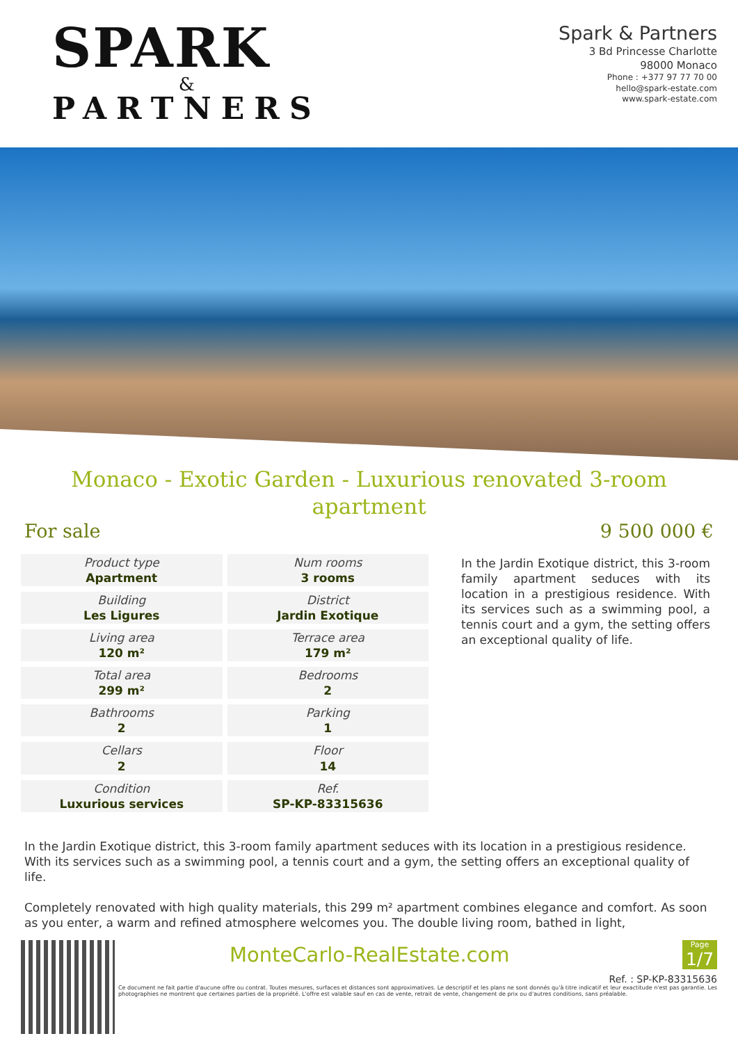SPARK
&
PARTNERS
Spark & Partners
3 Bd Princesse Charlotte
98000 Monaco
Phone : +377 97 77 70 00
hello@spark-estate.com
www.spark-estate.com
Monaco - Exotic Garden - Luxurious renovated 3-room apartment
For sale 9 500 000 €
| Product type Apartment | Num rooms 3 rooms |
| Building Les Ligures | District Jardin Exotique |
| Living area 120 m² | Terrace area 179 m² |
| Total area 299 m² | Bedrooms 2 |
| Bathrooms 2 | Parking 1 |
| Cellars 2 | Floor 14 |
| Condition Luxurious services | Ref. SP-KP-83315636 |
In the Jardin Exotique district, this 3-room family apartment seduces with its location in a prestigious residence. With its services such as a swimming pool, a tennis court and a gym, the setting offers an exceptional quality of life.
In the Jardin Exotique district, this 3-room family apartment seduces with its location in a prestigious residence. With its services such as a swimming pool, a tennis court and a gym, the setting offers an exceptional quality of life.
Completely renovated with high quality materials, this 299 m² apartment combines elegance and comfort. As soon as you enter, a warm and refined atmosphere welcomes you. The double living room, bathed in light,
MonteCarlo-RealEstate.com
Page
1/7
Ref. : SP-KP-83315636
Ce document ne fait partie d'aucune offre ou contrat. Toutes mesures, surfaces et distances sont approximatives. Le descriptif et les plans ne sont donnés qu'à titre indicatif et leur exactitude n'est pas garantie. Les photographies ne montrent que certaines parties de la propriété. L'offre est valable sauf en cas de vente, retrait de vente, changement de prix ou d'autres conditions, sans préalable.